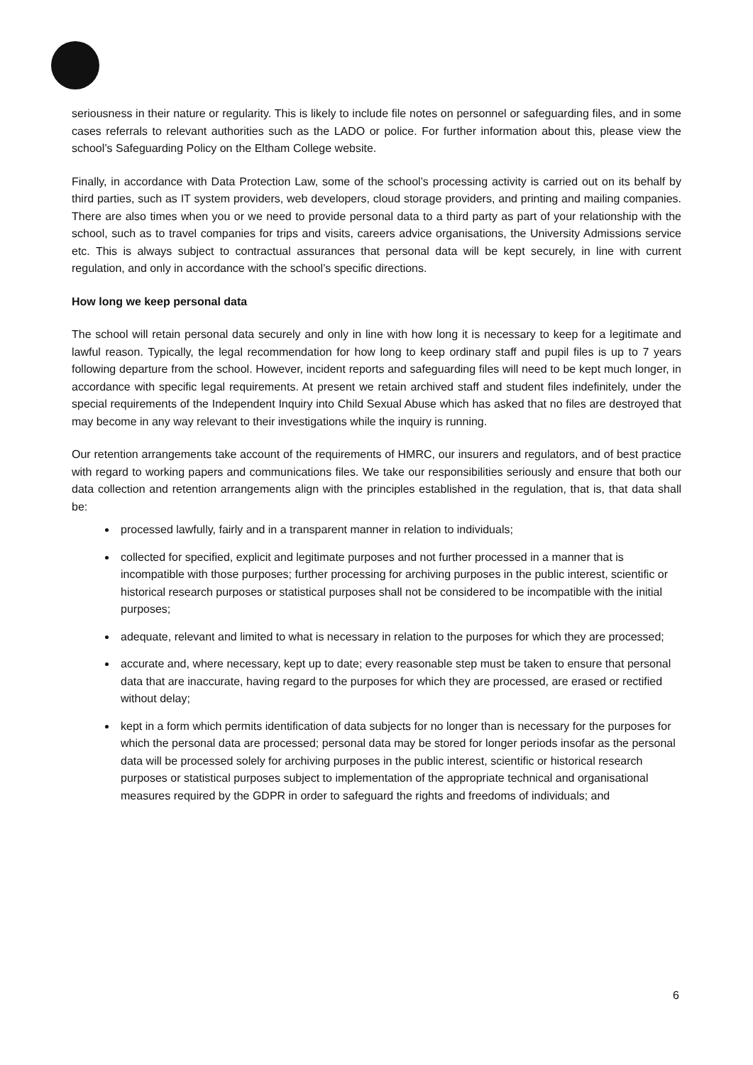seriousness in their nature or regularity. This is likely to include file notes on personnel or safeguarding files, and in some cases referrals to relevant authorities such as the LADO or police. For further information about this, please view the school’s Safeguarding Policy on the Eltham College website.
Finally, in accordance with Data Protection Law, some of the school’s processing activity is carried out on its behalf by third parties, such as IT system providers, web developers, cloud storage providers, and printing and mailing companies. There are also times when you or we need to provide personal data to a third party as part of your relationship with the school, such as to travel companies for trips and visits, careers advice organisations, the University Admissions service etc. This is always subject to contractual assurances that personal data will be kept securely, in line with current regulation, and only in accordance with the school’s specific directions.
How long we keep personal data
The school will retain personal data securely and only in line with how long it is necessary to keep for a legitimate and lawful reason. Typically, the legal recommendation for how long to keep ordinary staff and pupil files is up to 7 years following departure from the school. However, incident reports and safeguarding files will need to be kept much longer, in accordance with specific legal requirements. At present we retain archived staff and student files indefinitely, under the special requirements of the Independent Inquiry into Child Sexual Abuse which has asked that no files are destroyed that may become in any way relevant to their investigations while the inquiry is running.
Our retention arrangements take account of the requirements of HMRC, our insurers and regulators, and of best practice with regard to working papers and communications files. We take our responsibilities seriously and ensure that both our data collection and retention arrangements align with the principles established in the regulation, that is, that data shall be:
processed lawfully, fairly and in a transparent manner in relation to individuals;
collected for specified, explicit and legitimate purposes and not further processed in a manner that is incompatible with those purposes; further processing for archiving purposes in the public interest, scientific or historical research purposes or statistical purposes shall not be considered to be incompatible with the initial purposes;
adequate, relevant and limited to what is necessary in relation to the purposes for which they are processed;
accurate and, where necessary, kept up to date; every reasonable step must be taken to ensure that personal data that are inaccurate, having regard to the purposes for which they are processed, are erased or rectified without delay;
kept in a form which permits identification of data subjects for no longer than is necessary for the purposes for which the personal data are processed; personal data may be stored for longer periods insofar as the personal data will be processed solely for archiving purposes in the public interest, scientific or historical research purposes or statistical purposes subject to implementation of the appropriate technical and organisational measures required by the GDPR in order to safeguard the rights and freedoms of individuals; and
6